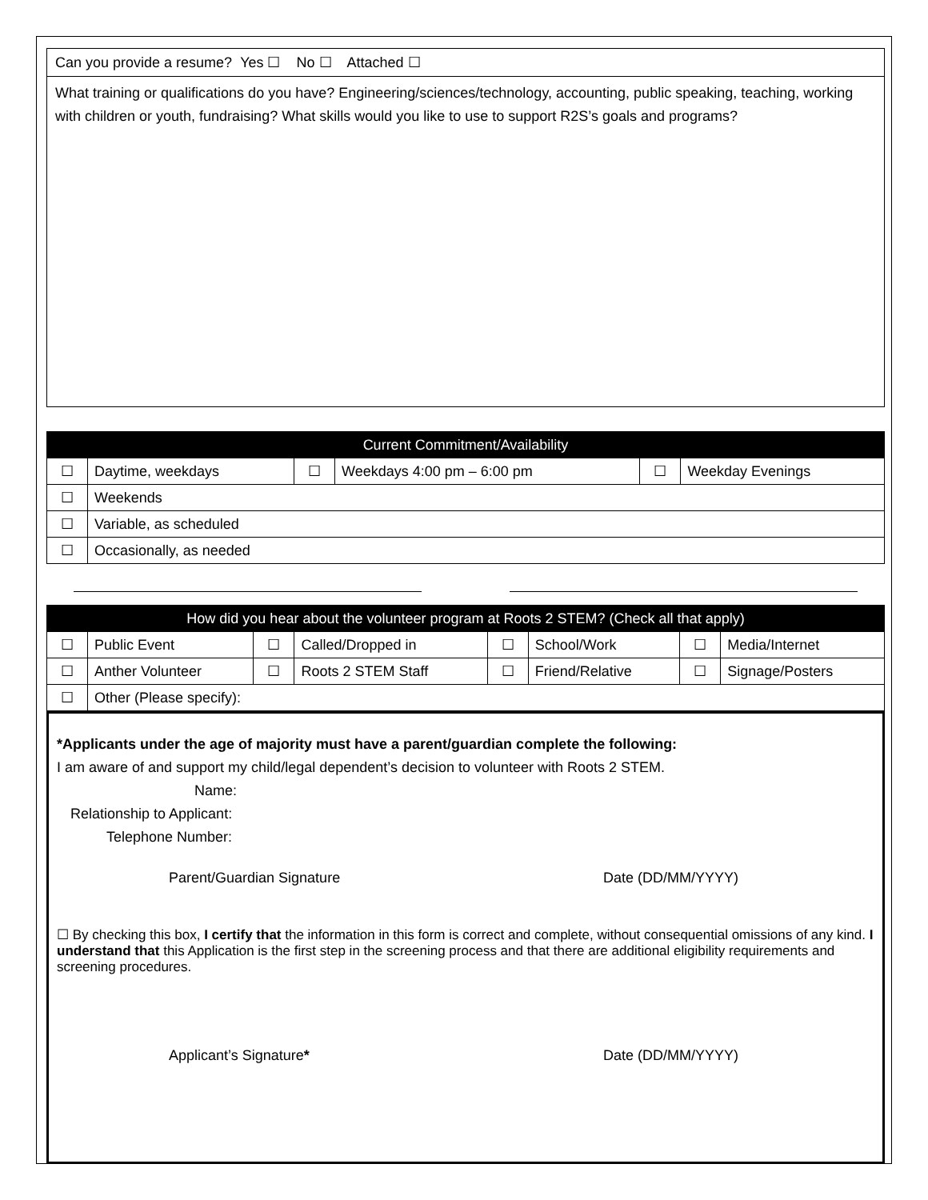Can you provide a resume? Yes ☐ No ☐ Attached ☐
What training or qualifications do you have? Engineering/sciences/technology, accounting, public speaking, teaching, working with children or youth, fundraising? What skills would you like to use to support R2S’s goals and programs?
| Current Commitment/Availability | | | | | |
| --- | --- | --- | --- | --- | --- |
| ☐ | Daytime, weekdays | ☐ | Weekdays 4:00 pm – 6:00 pm | ☐ | Weekday Evenings |
| ☐ | Weekends | | | | |
| ☐ | Variable, as scheduled | | | | |
| ☐ | Occasionally, as needed | | | | |
| How did you hear about the volunteer program at Roots 2 STEM? (Check all that apply) | | | | | | | |
| --- | --- | --- | --- | --- | --- | --- | --- |
| ☐ | Public Event | ☐ | Called/Dropped in | ☐ | School/Work | ☐ | Media/Internet |
| ☐ | Anther Volunteer | ☐ | Roots 2 STEM Staff | ☐ | Friend/Relative | ☐ | Signage/Posters |
| ☐ | Other (Please specify): | | | | | | |
*Applicants under the age of majority must have a parent/guardian complete the following:
I am aware of and support my child/legal dependent’s decision to volunteer with Roots 2 STEM.
Name:
Relationship to Applicant:
Telephone Number:
Parent/Guardian Signature Date (DD/MM/YYYY)
☐ By checking this box, I certify that the information in this form is correct and complete, without consequential omissions of any kind. I understand that this Application is the first step in the screening process and that there are additional eligibility requirements and screening procedures.
Applicant’s Signature* Date (DD/MM/YYYY)